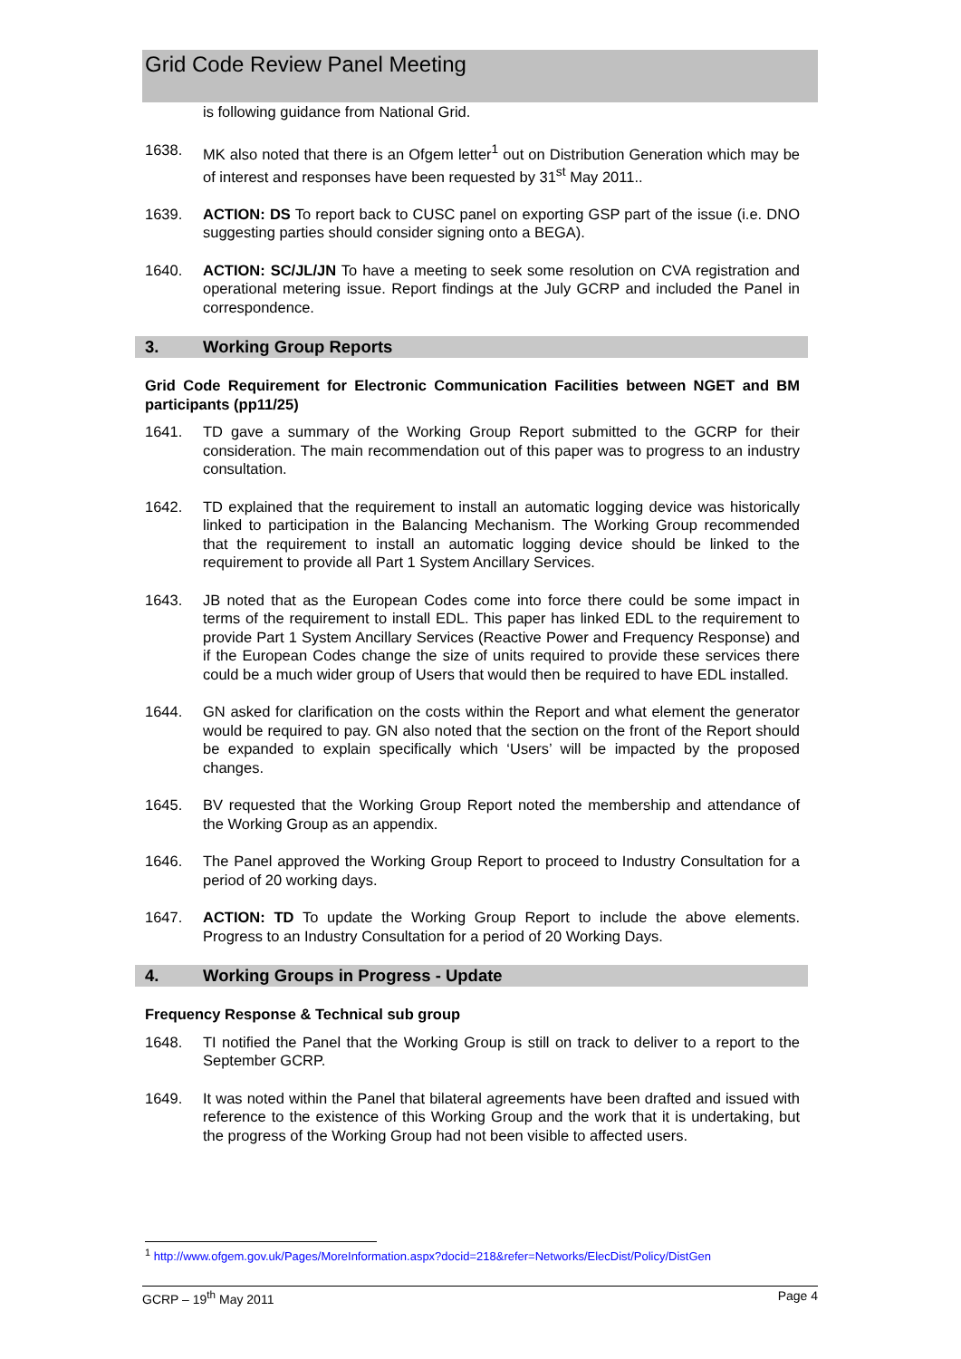Grid Code Review Panel Meeting
is following guidance from National Grid.
1638. MK also noted that there is an Ofgem letter<sup>1</sup> out on Distribution Generation which may be of interest and responses have been requested by 31<sup>st</sup> May 2011..
1639. ACTION: DS To report back to CUSC panel on exporting GSP part of the issue (i.e. DNO suggesting parties should consider signing onto a BEGA).
1640. ACTION: SC/JL/JN To have a meeting to seek some resolution on CVA registration and operational metering issue. Report findings at the July GCRP and included the Panel in correspondence.
3. Working Group Reports
Grid Code Requirement for Electronic Communication Facilities between NGET and BM participants (pp11/25)
1641. TD gave a summary of the Working Group Report submitted to the GCRP for their consideration. The main recommendation out of this paper was to progress to an industry consultation.
1642. TD explained that the requirement to install an automatic logging device was historically linked to participation in the Balancing Mechanism. The Working Group recommended that the requirement to install an automatic logging device should be linked to the requirement to provide all Part 1 System Ancillary Services.
1643. JB noted that as the European Codes come into force there could be some impact in terms of the requirement to install EDL. This paper has linked EDL to the requirement to provide Part 1 System Ancillary Services (Reactive Power and Frequency Response) and if the European Codes change the size of units required to provide these services there could be a much wider group of Users that would then be required to have EDL installed.
1644. GN asked for clarification on the costs within the Report and what element the generator would be required to pay. GN also noted that the section on the front of the Report should be expanded to explain specifically which ‘Users’ will be impacted by the proposed changes.
1645. BV requested that the Working Group Report noted the membership and attendance of the Working Group as an appendix.
1646. The Panel approved the Working Group Report to proceed to Industry Consultation for a period of 20 working days.
1647. ACTION: TD To update the Working Group Report to include the above elements. Progress to an Industry Consultation for a period of 20 Working Days.
4. Working Groups in Progress - Update
Frequency Response & Technical sub group
1648. TI notified the Panel that the Working Group is still on track to deliver to a report to the September GCRP.
1649. It was noted within the Panel that bilateral agreements have been drafted and issued with reference to the existence of this Working Group and the work that it is undertaking, but the progress of the Working Group had not been visible to affected users.
<sup>1</sup> http://www.ofgem.gov.uk/Pages/MoreInformation.aspx?docid=218&refer=Networks/ElecDist/Policy/DistGen
GCRP – 19<sup>th</sup> May 2011 Page 4